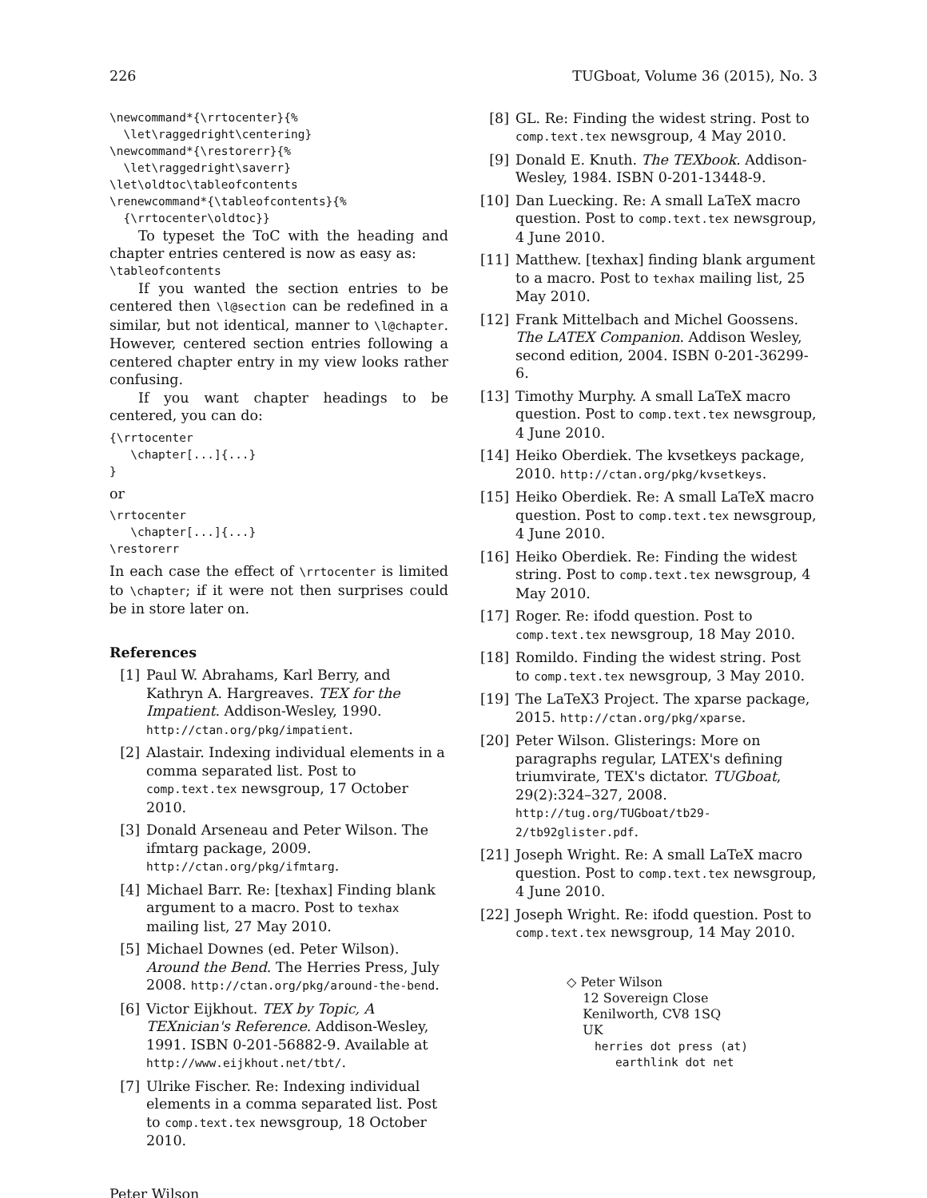226 TUGboat, Volume 36 (2015), No. 3
\newcommand*{\rrtocenter}{%
  \let\raggedright\centering}
\newcommand*{\restorerr}{%
  \let\raggedright\saverr}
\let\oldtoc\tableofcontents
\renewcommand*{\tableofcontents}{%
  {\rrtocenter\oldtoc}}
To typeset the ToC with the heading and chapter entries centered is now as easy as:
\tableofcontents
If you wanted the section entries to be centered then \l@section can be redefined in a similar, but not identical, manner to \l@chapter. However, centered section entries following a centered chapter entry in my view looks rather confusing.
If you want chapter headings to be centered, you can do:
{\rrtocenter
   \chapter[...]{...}
}
or
\rrtocenter
   \chapter[...]{...}
\restorerr
In each case the effect of \rrtocenter is limited to \chapter; if it were not then surprises could be in store later on.
References
[1] Paul W. Abrahams, Karl Berry, and Kathryn A. Hargreaves. TEX for the Impatient. Addison-Wesley, 1990. http://ctan.org/pkg/impatient.
[2] Alastair. Indexing individual elements in a comma separated list. Post to comp.text.tex newsgroup, 17 October 2010.
[3] Donald Arseneau and Peter Wilson. The ifmtarg package, 2009. http://ctan.org/pkg/ifmtarg.
[4] Michael Barr. Re: [texhax] Finding blank argument to a macro. Post to texhax mailing list, 27 May 2010.
[5] Michael Downes (ed. Peter Wilson). Around the Bend. The Herries Press, July 2008. http://ctan.org/pkg/around-the-bend.
[6] Victor Eijkhout. TEX by Topic, A TEXnician's Reference. Addison-Wesley, 1991. ISBN 0-201-56882-9. Available at http://www.eijkhout.net/tbt/.
[7] Ulrike Fischer. Re: Indexing individual elements in a comma separated list. Post to comp.text.tex newsgroup, 18 October 2010.
[8] GL. Re: Finding the widest string. Post to comp.text.tex newsgroup, 4 May 2010.
[9] Donald E. Knuth. The TEXbook. Addison-Wesley, 1984. ISBN 0-201-13448-9.
[10] Dan Luecking. Re: A small LaTeX macro question. Post to comp.text.tex newsgroup, 4 June 2010.
[11] Matthew. [texhax] finding blank argument to a macro. Post to texhax mailing list, 25 May 2010.
[12] Frank Mittelbach and Michel Goossens. The LATEX Companion. Addison Wesley, second edition, 2004. ISBN 0-201-36299-6.
[13] Timothy Murphy. A small LaTeX macro question. Post to comp.text.tex newsgroup, 4 June 2010.
[14] Heiko Oberdiek. The kvsetkeys package, 2010. http://ctan.org/pkg/kvsetkeys.
[15] Heiko Oberdiek. Re: A small LaTeX macro question. Post to comp.text.tex newsgroup, 4 June 2010.
[16] Heiko Oberdiek. Re: Finding the widest string. Post to comp.text.tex newsgroup, 4 May 2010.
[17] Roger. Re: ifodd question. Post to comp.text.tex newsgroup, 18 May 2010.
[18] Romildo. Finding the widest string. Post to comp.text.tex newsgroup, 3 May 2010.
[19] The LaTeX3 Project. The xparse package, 2015. http://ctan.org/pkg/xparse.
[20] Peter Wilson. Glisterings: More on paragraphs regular, LATEX's defining triumvirate, TEX's dictator. TUGboat, 29(2):324–327, 2008. http://tug.org/TUGboat/tb29-2/tb92glister.pdf.
[21] Joseph Wright. Re: A small LaTeX macro question. Post to comp.text.tex newsgroup, 4 June 2010.
[22] Joseph Wright. Re: ifodd question. Post to comp.text.tex newsgroup, 14 May 2010.
◇ Peter Wilson
12 Sovereign Close
Kenilworth, CV8 1SQ
UK
herries dot press (at)
earthlink dot net
Peter Wilson